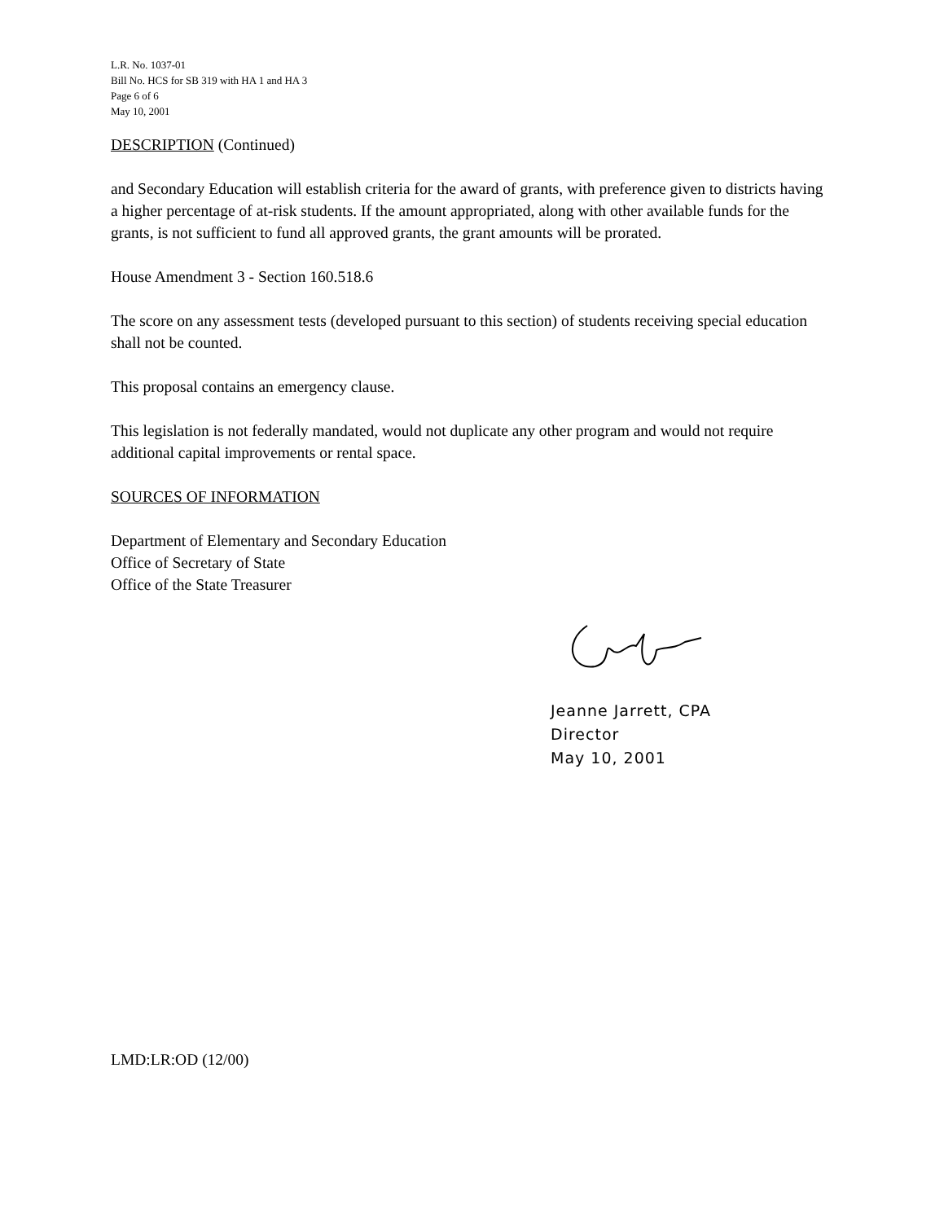L.R. No. 1037-01
Bill No. HCS for SB 319 with HA 1 and HA 3
Page 6 of 6
May 10, 2001
DESCRIPTION (Continued)
and Secondary Education will establish criteria for the award of grants, with preference given to districts having a higher percentage of at-risk students. If the amount appropriated, along with other available funds for the grants, is not sufficient to fund all approved grants, the grant amounts will be prorated.
House Amendment 3 - Section 160.518.6
The score on any assessment tests (developed pursuant to this section) of students receiving special education shall not be counted.
This proposal contains an emergency clause.
This legislation is not federally mandated, would not duplicate any other program and would not require additional capital improvements or rental space.
SOURCES OF INFORMATION
Department of Elementary and Secondary Education
Office of Secretary of State
Office of the State Treasurer
Jeanne Jarrett, CPA
Director
May 10, 2001
LMD:LR:OD (12/00)